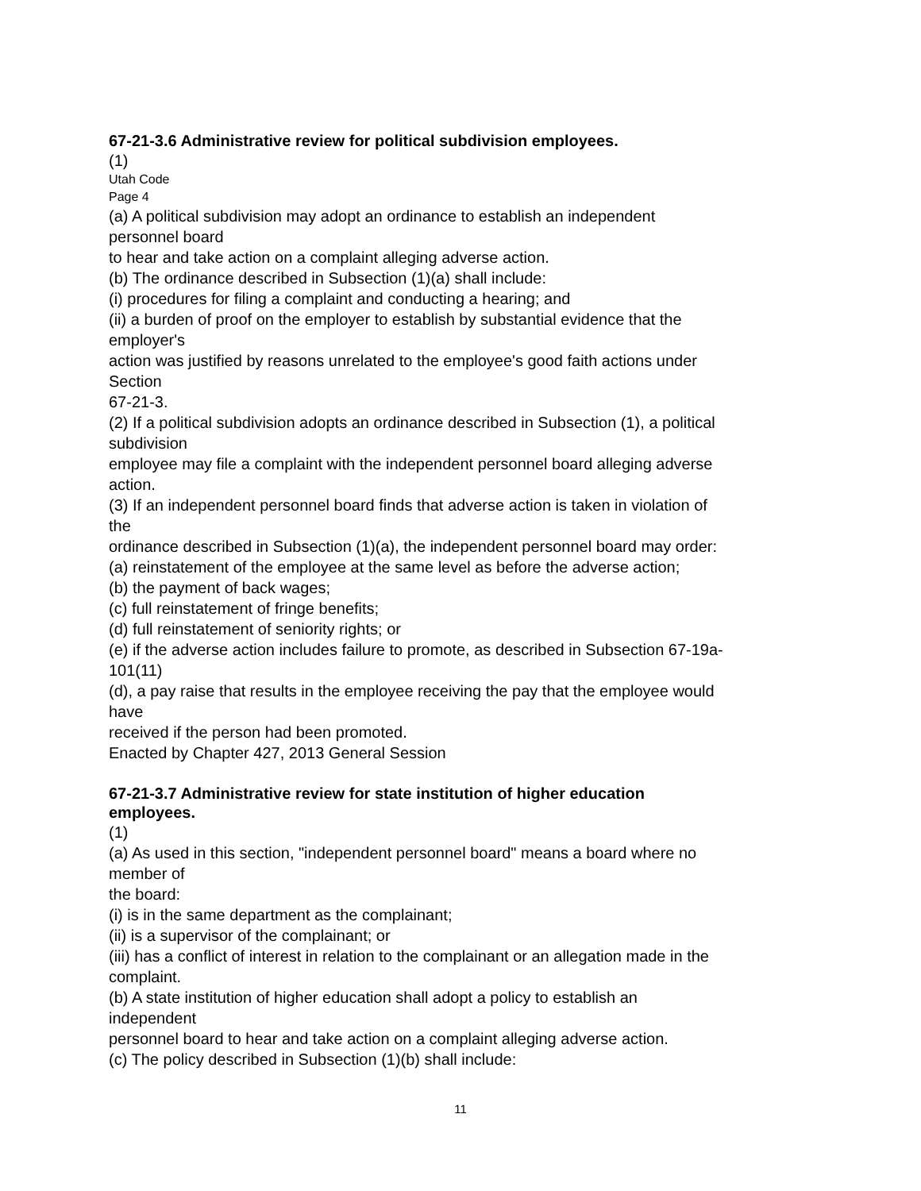67-21-3.6 Administrative review for political subdivision employees.
(1)
Utah Code
Page 4
(a) A political subdivision may adopt an ordinance to establish an independent
personnel board
to hear and take action on a complaint alleging adverse action.
(b) The ordinance described in Subsection (1)(a) shall include:
(i) procedures for filing a complaint and conducting a hearing; and
(ii) a burden of proof on the employer to establish by substantial evidence that the
employer's
action was justified by reasons unrelated to the employee's good faith actions under
Section
67-21-3.
(2) If a political subdivision adopts an ordinance described in Subsection (1), a political
subdivision
employee may file a complaint with the independent personnel board alleging adverse
action.
(3) If an independent personnel board finds that adverse action is taken in violation of
the
ordinance described in Subsection (1)(a), the independent personnel board may order:
(a) reinstatement of the employee at the same level as before the adverse action;
(b) the payment of back wages;
(c) full reinstatement of fringe benefits;
(d) full reinstatement of seniority rights; or
(e) if the adverse action includes failure to promote, as described in Subsection 67-19a-
101(11)
(d), a pay raise that results in the employee receiving the pay that the employee would
have
received if the person had been promoted.
Enacted by Chapter 427, 2013 General Session
67-21-3.7 Administrative review for state institution of higher education
employees.
(1)
(a) As used in this section, "independent personnel board" means a board where no
member of
the board:
(i) is in the same department as the complainant;
(ii) is a supervisor of the complainant; or
(iii) has a conflict of interest in relation to the complainant or an allegation made in the
complaint.
(b) A state institution of higher education shall adopt a policy to establish an
independent
personnel board to hear and take action on a complaint alleging adverse action.
(c) The policy described in Subsection (1)(b) shall include:
11